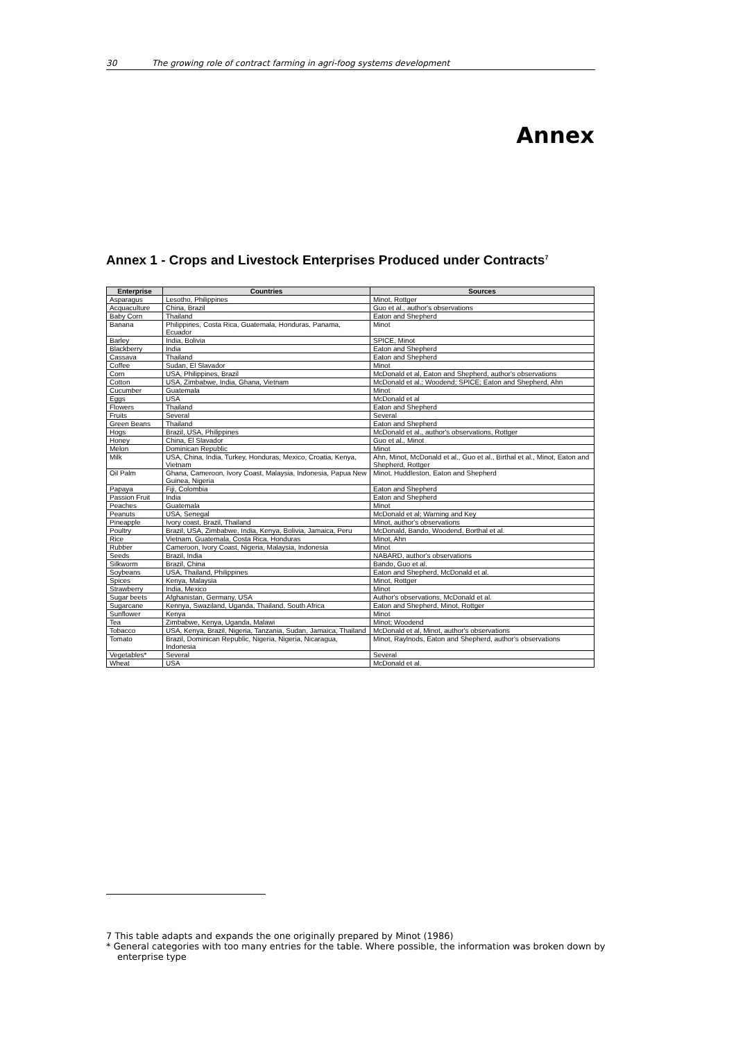30 The growing role of contract farming in agri-foog systems development
Annex
Annex 1 - Crops and Livestock Enterprises Produced under Contracts<sup>7</sup>
| Enterprise | Countries | Sources |
| --- | --- | --- |
| Asparagus | Lesotho, Philippines | Minot, Rottger |
| Acquaculture | China, Brazil | Guo et al., author's observations |
| Baby Corn | Thailand | Eaton and Shepherd |
| Banana | Philippines, Costa Rica, Guatemala, Honduras, Panama, Ecuador | Minot |
| Barley | India, Bolivia | SPICE, Minot |
| Blackberry | India | Eaton and Shepherd |
| Cassava | Thailand | Eaton and Shepherd |
| Coffee | Sudan, El Slavador | Minot |
| Corn | USA, Philippines, Brazil | McDonald et al, Eaton and Shepherd, author's observations |
| Cotton | USA, Zimbabwe, India, Ghana, Vietnam | McDonald et al.; Woodend; SPICE; Eaton and Shepherd, Ahn |
| Cucumber | Guatemala | Minot |
| Eggs | USA | McDonald et al |
| Flowers | Thailand | Eaton and Shepherd |
| Fruits | Several | Several |
| Green Beans | Thailand | Eaton and Shepherd |
| Hogs | Brazil, USA, Philippines | McDonald et al., author's observations, Rottger |
| Honey | China, El Slavador | Guo et al., Minot |
| Melon | Dominican Republic | Minot |
| Milk | USA, China, India, Turkey, Honduras, Mexico, Croatia, Kenya, Vietnam | Ahn, Minot, McDonald et al., Guo et al., Birthal et al., Minot, Eaton and Shepherd, Rottger |
| Oil Palm | Ghana, Cameroon, Ivory Coast, Malaysia, Indonesia, Papua New Guinea, Nigeria | Minot, Huddleston, Eaton and Shepherd |
| Papaya | Fiji, Colombia | Eaton and Shepherd |
| Passion Fruit | India | Eaton and Shepherd |
| Peaches | Guatemala | Minot |
| Peanuts | USA, Senegal | McDonald et al; Warning and Key |
| Pineapple | Ivory coast, Brazil, Thailand | Minot, author's observations |
| Poultry | Brazil, USA, Zimbabwe, India, Kenya, Bolivia, Jamaica, Peru | McDonald, Bando, Woodend, Borthal et al. |
| Rice | Vietnam, Guatemala, Costa Rica, Honduras | Minot, Ahn |
| Rubber | Cameroon, Ivory Coast, Nigeria, Malaysia, Indonesia | Minot |
| Seeds | Brazil, India | NABARD, author's observations |
| Silkworm | Brazil, China | Bando, Guo et al. |
| Soybeans | USA, Thailand, Philippines | Eaton and Shepherd, McDonald et al. |
| Spices | Kenya, Malaysia | Minot, Rottger |
| Strawberry | India, Mexico | Minot |
| Sugar beets | Afghanistan, Germany, USA | Author's observations, McDonald et al. |
| Sugarcane | Kennya, Swaziland, Uganda, Thailand, South Africa | Eaton and Shepherd, Minot, Rottger |
| Sunflower | Kenya | Minot |
| Tea | Zimbabwe, Kenya, Uganda, Malawi | Minot; Woodend |
| Tobacco | USA, Kenya, Brazil, Nigeria, Tanzania, Sudan, Jamaica, Thailand | McDonald et al, Minot, author's observations |
| Tomato | Brazil, Dominican Republic, Nigeria, Nigeria, Nicaragua, Indonesia | Minot, Raylnods, Eaton and Shepherd, author's observations |
| Vegetables* | Several | Several |
| Wheat | USA | McDonald et al. |
7 This table adapts and expands the one originally prepared by Minot (1986)
* General categories with too many entries for the table. Where possible, the information was broken down by enterprise type